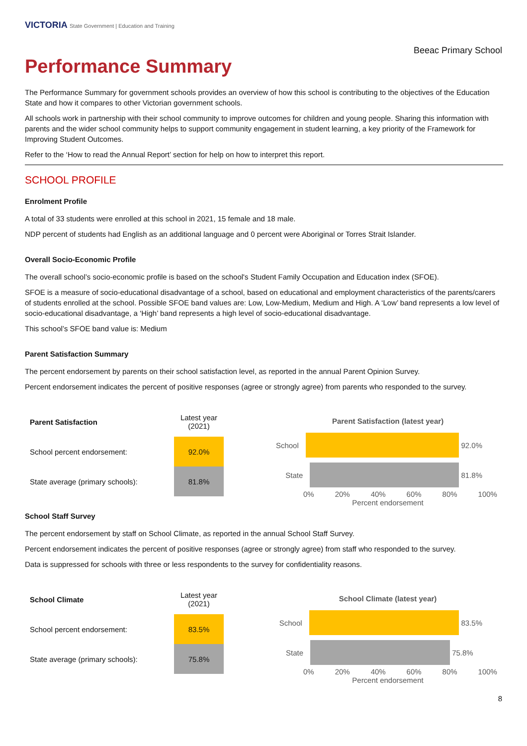VICTORIA State Government | Education and Training
Beeac Primary School
Performance Summary
The Performance Summary for government schools provides an overview of how this school is contributing to the objectives of the Education State and how it compares to other Victorian government schools.
All schools work in partnership with their school community to improve outcomes for children and young people. Sharing this information with parents and the wider school community helps to support community engagement in student learning, a key priority of the Framework for Improving Student Outcomes.
Refer to the ‘How to read the Annual Report’ section for help on how to interpret this report.
SCHOOL PROFILE
Enrolment Profile
A total of 33 students were enrolled at this school in 2021, 15 female and 18 male.
NDP percent of students had English as an additional language and 0 percent were Aboriginal or Torres Strait Islander.
Overall Socio-Economic Profile
The overall school’s socio-economic profile is based on the school's Student Family Occupation and Education index (SFOE).
SFOE is a measure of socio-educational disadvantage of a school, based on educational and employment characteristics of the parents/carers of students enrolled at the school. Possible SFOE band values are: Low, Low-Medium, Medium and High. A ‘Low’ band represents a low level of socio-educational disadvantage, a ‘High’ band represents a high level of socio-educational disadvantage.
This school’s SFOE band value is: Medium
Parent Satisfaction Summary
The percent endorsement by parents on their school satisfaction level, as reported in the annual Parent Opinion Survey.
Percent endorsement indicates the percent of positive responses (agree or strongly agree) from parents who responded to the survey.
| Parent Satisfaction | Latest year (2021) |
| School percent endorsement: | 92.0% |
| State average (primary schools): | 81.8% |
Parent Satisfaction (latest year)
School 92.0%
State 81.8%
0% 20% 40% 60% 80% 100%
Percent endorsement
School Staff Survey
The percent endorsement by staff on School Climate, as reported in the annual School Staff Survey.
Percent endorsement indicates the percent of positive responses (agree or strongly agree) from staff who responded to the survey.
Data is suppressed for schools with three or less respondents to the survey for confidentiality reasons.
| School Climate | Latest year (2021) |
| School percent endorsement: | 83.5% |
| State average (primary schools): | 75.8% |
School Climate (latest year)
School 83.5%
State 75.8%
0% 20% 40% 60% 80% 100%
Percent endorsement
8